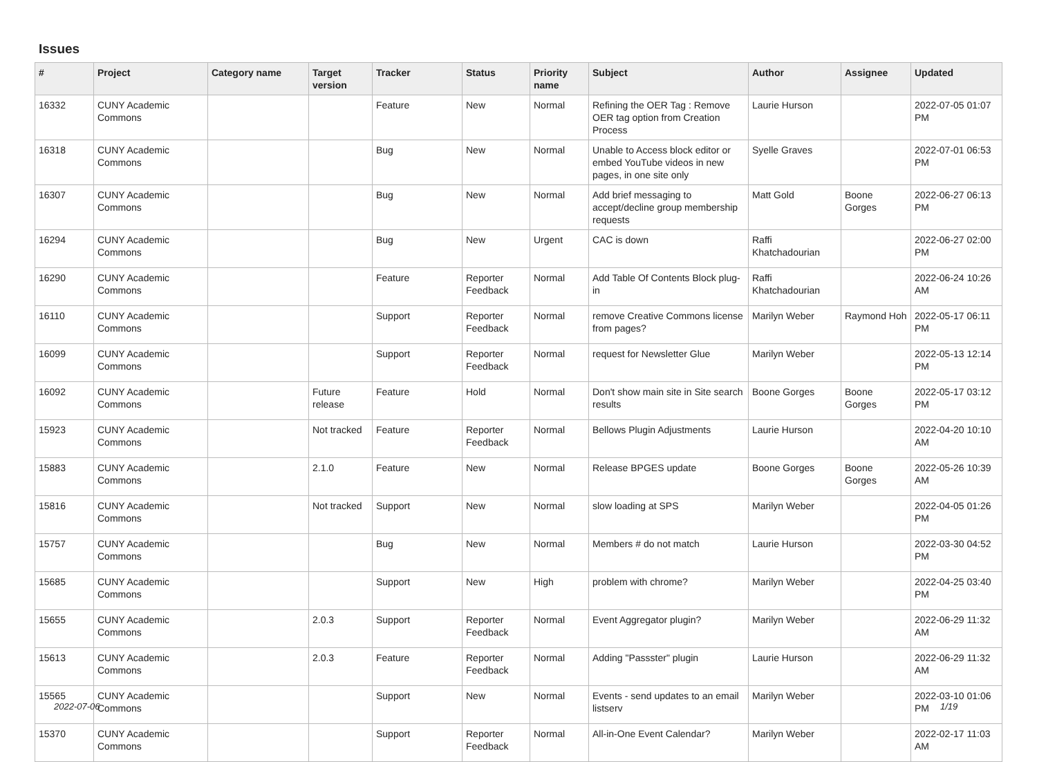Issues
| # | Project | Category name | Target version | Tracker | Status | Priority name | Subject | Author | Assignee | Updated |
| --- | --- | --- | --- | --- | --- | --- | --- | --- | --- | --- |
| 16332 | CUNY Academic Commons | | | Feature | New | Normal | Refining the OER Tag : Remove OER tag option from Creation Process | Laurie Hurson | | 2022-07-05 01:07 PM |
| 16318 | CUNY Academic Commons | | | Bug | New | Normal | Unable to Access block editor or embed YouTube videos in new pages, in one site only | Syelle Graves | | 2022-07-01 06:53 PM |
| 16307 | CUNY Academic Commons | | | Bug | New | Normal | Add brief messaging to accept/decline group membership requests | Matt Gold | Boone Gorges | 2022-06-27 06:13 PM |
| 16294 | CUNY Academic Commons | | | Bug | New | Urgent | CAC is down | Raffi Khatchadourian | | 2022-06-27 02:00 PM |
| 16290 | CUNY Academic Commons | | | Feature | Reporter Feedback | Normal | Add Table Of Contents Block plug-in | Raffi Khatchadourian | | 2022-06-24 10:26 AM |
| 16110 | CUNY Academic Commons | | | Support | Reporter Feedback | Normal | remove Creative Commons license from pages? | Marilyn Weber | Raymond Hoh | 2022-05-17 06:11 PM |
| 16099 | CUNY Academic Commons | | | Support | Reporter Feedback | Normal | request for Newsletter Glue | Marilyn Weber | | 2022-05-13 12:14 PM |
| 16092 | CUNY Academic Commons | | Future release | Feature | Hold | Normal | Don't show main site in Site search results | Boone Gorges | Boone Gorges | 2022-05-17 03:12 PM |
| 15923 | CUNY Academic Commons | | Not tracked | Feature | Reporter Feedback | Normal | Bellows Plugin Adjustments | Laurie Hurson | | 2022-04-20 10:10 AM |
| 15883 | CUNY Academic Commons | | 2.1.0 | Feature | New | Normal | Release BPGES update | Boone Gorges | Boone Gorges | 2022-05-26 10:39 AM |
| 15816 | CUNY Academic Commons | | Not tracked | Support | New | Normal | slow loading at SPS | Marilyn Weber | | 2022-04-05 01:26 PM |
| 15757 | CUNY Academic Commons | | | Bug | New | Normal | Members # do not match | Laurie Hurson | | 2022-03-30 04:52 PM |
| 15685 | CUNY Academic Commons | | | Support | New | High | problem with chrome? | Marilyn Weber | | 2022-04-25 03:40 PM |
| 15655 | CUNY Academic Commons | | 2.0.3 | Support | Reporter Feedback | Normal | Event Aggregator plugin? | Marilyn Weber | | 2022-06-29 11:32 AM |
| 15613 | CUNY Academic Commons | | 2.0.3 | Feature | Reporter Feedback | Normal | Adding "Passster" plugin | Laurie Hurson | | 2022-06-29 11:32 AM |
| 15565 | CUNY Academic Commons | | | Support | New | Normal | Events - send updates to an email listserv | Marilyn Weber | | 2022-03-10 01:06 PM |
| 15370 | CUNY Academic Commons | | | Support | Reporter Feedback | Normal | All-in-One Event Calendar? | Marilyn Weber | | 2022-02-17 11:03 AM |
2022-07-06 1/19